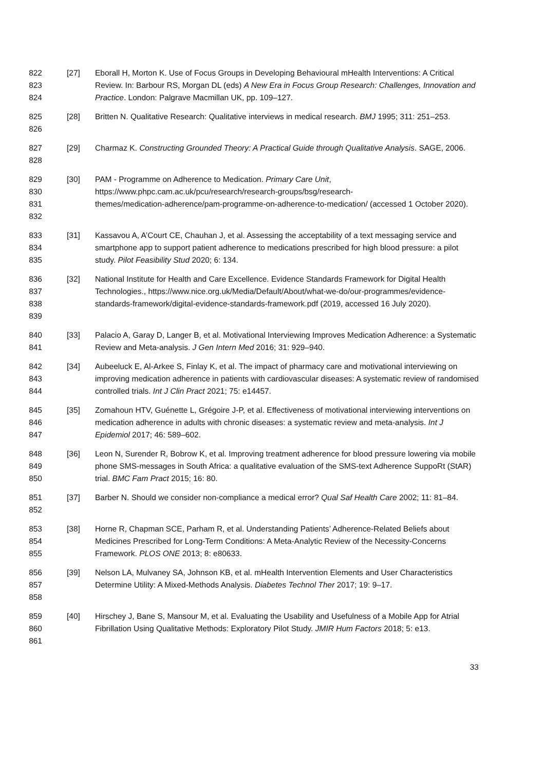822
823
824
[27] Eborall H, Morton K. Use of Focus Groups in Developing Behavioural mHealth Interventions: A Critical Review. In: Barbour RS, Morgan DL (eds) A New Era in Focus Group Research: Challenges, Innovation and Practice. London: Palgrave Macmillan UK, pp. 109–127.
825
826
[28] Britten N. Qualitative Research: Qualitative interviews in medical research. BMJ 1995; 311: 251–253.
827
828
[29] Charmaz K. Constructing Grounded Theory: A Practical Guide through Qualitative Analysis. SAGE, 2006.
829
830
831
832
[30] PAM - Programme on Adherence to Medication. Primary Care Unit,
https://www.phpc.cam.ac.uk/pcu/research/research-groups/bsg/research-
themes/medication-adherence/pam-programme-on-adherence-to-medication/ (accessed 1 October 2020).
833
834
835
[31] Kassavou A, A’Court CE, Chauhan J, et al. Assessing the acceptability of a text messaging service and smartphone app to support patient adherence to medications prescribed for high blood pressure: a pilot study. Pilot Feasibility Stud 2020; 6: 134.
836
837
838
839
[32] National Institute for Health and Care Excellence. Evidence Standards Framework for Digital Health Technologies., https://www.nice.org.uk/Media/Default/About/what-we-do/our-programmes/evidence-standards-framework/digital-evidence-standards-framework.pdf (2019, accessed 16 July 2020).
840
841
[33] Palacio A, Garay D, Langer B, et al. Motivational Interviewing Improves Medication Adherence: a Systematic Review and Meta-analysis. J Gen Intern Med 2016; 31: 929–940.
842
843
844
[34] Aubeeluck E, Al-Arkee S, Finlay K, et al. The impact of pharmacy care and motivational interviewing on improving medication adherence in patients with cardiovascular diseases: A systematic review of randomised controlled trials. Int J Clin Pract 2021; 75: e14457.
845
846
847
[35] Zomahoun HTV, Guénette L, Grégoire J-P, et al. Effectiveness of motivational interviewing interventions on medication adherence in adults with chronic diseases: a systematic review and meta-analysis. Int J Epidemiol 2017; 46: 589–602.
848
849
850
[36] Leon N, Surender R, Bobrow K, et al. Improving treatment adherence for blood pressure lowering via mobile phone SMS-messages in South Africa: a qualitative evaluation of the SMS-text Adherence SuppoRt (StAR) trial. BMC Fam Pract 2015; 16: 80.
851
852
[37] Barber N. Should we consider non-compliance a medical error? Qual Saf Health Care 2002; 11: 81–84.
853
854
855
[38] Horne R, Chapman SCE, Parham R, et al. Understanding Patients’ Adherence-Related Beliefs about Medicines Prescribed for Long-Term Conditions: A Meta-Analytic Review of the Necessity-Concerns Framework. PLOS ONE 2013; 8: e80633.
856
857
858
[39] Nelson LA, Mulvaney SA, Johnson KB, et al. mHealth Intervention Elements and User Characteristics Determine Utility: A Mixed-Methods Analysis. Diabetes Technol Ther 2017; 19: 9–17.
859
860
861
[40] Hirschey J, Bane S, Mansour M, et al. Evaluating the Usability and Usefulness of a Mobile App for Atrial Fibrillation Using Qualitative Methods: Exploratory Pilot Study. JMIR Hum Factors 2018; 5: e13.
33